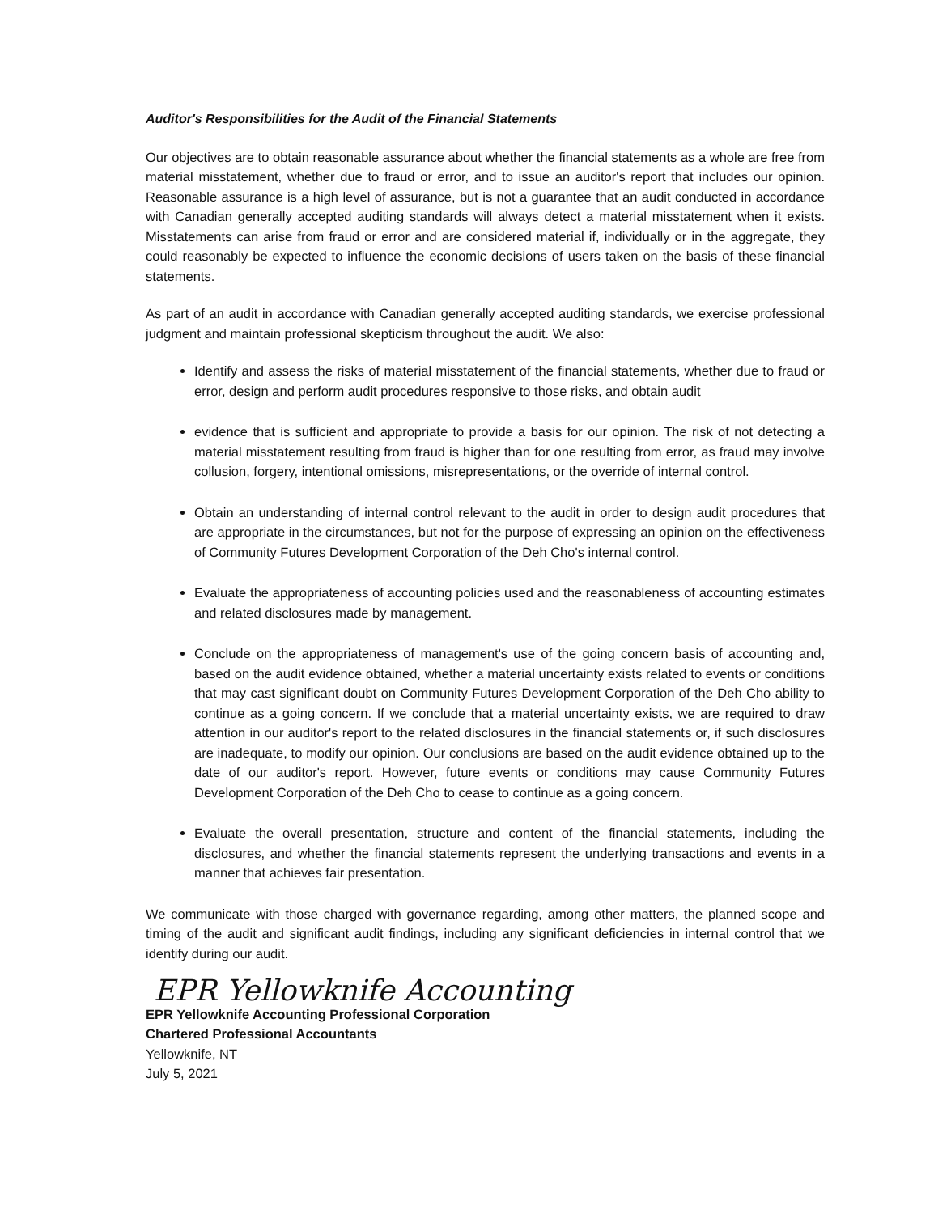Auditor's Responsibilities for the Audit of the Financial Statements
Our objectives are to obtain reasonable assurance about whether the financial statements as a whole are free from material misstatement, whether due to fraud or error, and to issue an auditor's report that includes our opinion. Reasonable assurance is a high level of assurance, but is not a guarantee that an audit conducted in accordance with Canadian generally accepted auditing standards will always detect a material misstatement when it exists. Misstatements can arise from fraud or error and are considered material if, individually or in the aggregate, they could reasonably be expected to influence the economic decisions of users taken on the basis of these financial statements.
As part of an audit in accordance with Canadian generally accepted auditing standards, we exercise professional judgment and maintain professional skepticism throughout the audit. We also:
Identify and assess the risks of material misstatement of the financial statements, whether due to fraud or error, design and perform audit procedures responsive to those risks, and obtain audit
evidence that is sufficient and appropriate to provide a basis for our opinion. The risk of not detecting a material misstatement resulting from fraud is higher than for one resulting from error, as fraud may involve collusion, forgery, intentional omissions, misrepresentations, or the override of internal control.
Obtain an understanding of internal control relevant to the audit in order to design audit procedures that are appropriate in the circumstances, but not for the purpose of expressing an opinion on the effectiveness of Community Futures Development Corporation of the Deh Cho's internal control.
Evaluate the appropriateness of accounting policies used and the reasonableness of accounting estimates and related disclosures made by management.
Conclude on the appropriateness of management's use of the going concern basis of accounting and, based on the audit evidence obtained, whether a material uncertainty exists related to events or conditions that may cast significant doubt on Community Futures Development Corporation of the Deh Cho ability to continue as a going concern. If we conclude that a material uncertainty exists, we are required to draw attention in our auditor's report to the related disclosures in the financial statements or, if such disclosures are inadequate, to modify our opinion. Our conclusions are based on the audit evidence obtained up to the date of our auditor's report. However, future events or conditions may cause Community Futures Development Corporation of the Deh Cho to cease to continue as a going concern.
Evaluate the overall presentation, structure and content of the financial statements, including the disclosures, and whether the financial statements represent the underlying transactions and events in a manner that achieves fair presentation.
We communicate with those charged with governance regarding, among other matters, the planned scope and timing of the audit and significant audit findings, including any significant deficiencies in internal control that we identify during our audit.
EPR Yellowknife Accounting
EPR Yellowknife Accounting Professional Corporation
Chartered Professional Accountants
Yellowknife, NT
July 5, 2021